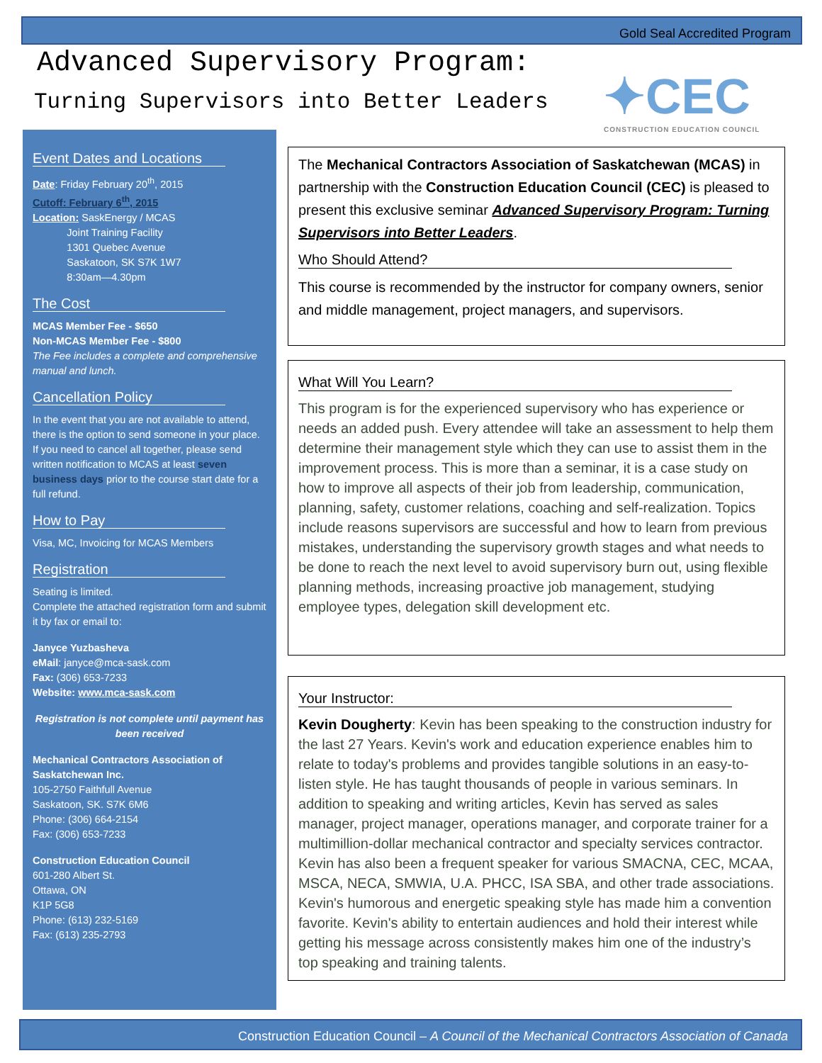Gold Seal Accredited Program
Advanced Supervisory Program:
Turning Supervisors into Better Leaders
✦CEC
CONSTRUCTION EDUCATION COUNCIL
Event Dates and Locations
Date: Friday February 20<sup>th</sup>, 2015
Cutoff: February 6<sup>th</sup>, 2015
Location: SaskEnergy / MCAS
Joint Training Facility
1301 Quebec Avenue
Saskatoon, SK S7K 1W7
8:30am—4.30pm
The Cost
MCAS Member Fee - $650
Non-MCAS Member Fee - $800
The Fee includes a complete and comprehensive manual and lunch.
Cancellation Policy
In the event that you are not available to attend, there is the option to send someone in your place. If you need to cancel all together, please send written notification to MCAS at least seven business days prior to the course start date for a full refund.
How to Pay
Visa, MC, Invoicing for MCAS Members
Registration
Seating is limited.
Complete the attached registration form and submit it by fax or email to:
Janyce Yuzbasheva
eMail: janyce@mca-sask.com
Fax: (306) 653-7233
Website: www.mca-sask.com
Registration is not complete until payment has been received
Mechanical Contractors Association of Saskatchewan Inc.
105-2750 Faithfull Avenue
Saskatoon, SK. S7K 6M6
Phone: (306) 664-2154
Fax: (306) 653-7233
Construction Education Council
601-280 Albert St.
Ottawa, ON
K1P 5G8
Phone: (613) 232-5169
Fax: (613) 235-2793
The Mechanical Contractors Association of Saskatchewan (MCAS) in partnership with the Construction Education Council (CEC) is pleased to present this exclusive seminar Advanced Supervisory Program: Turning Supervisors into Better Leaders.
Who Should Attend?
This course is recommended by the instructor for company owners, senior and middle management, project managers, and supervisors.
What Will You Learn?
This program is for the experienced supervisory who has experience or needs an added push. Every attendee will take an assessment to help them determine their management style which they can use to assist them in the improvement process. This is more than a seminar, it is a case study on how to improve all aspects of their job from leadership, communication, planning, safety, customer relations, coaching and self-realization. Topics include reasons supervisors are successful and how to learn from previous mistakes, understanding the supervisory growth stages and what needs to be done to reach the next level to avoid supervisory burn out, using flexible planning methods, increasing proactive job management, studying employee types, delegation skill development etc.
Your Instructor:
Kevin Dougherty: Kevin has been speaking to the construction industry for the last 27 Years. Kevin's work and education experience enables him to relate to today's problems and provides tangible solutions in an easy-to-listen style. He has taught thousands of people in various seminars. In addition to speaking and writing articles, Kevin has served as sales manager, project manager, operations manager, and corporate trainer for a multimillion-dollar mechanical contractor and specialty services contractor. Kevin has also been a frequent speaker for various SMACNA, CEC, MCAA, MSCA, NECA, SMWIA, U.A. PHCC, ISA SBA, and other trade associations. Kevin's humorous and energetic speaking style has made him a convention favorite. Kevin's ability to entertain audiences and hold their interest while getting his message across consistently makes him one of the industry’s top speaking and training talents.
Construction Education Council – A Council of the Mechanical Contractors Association of Canada